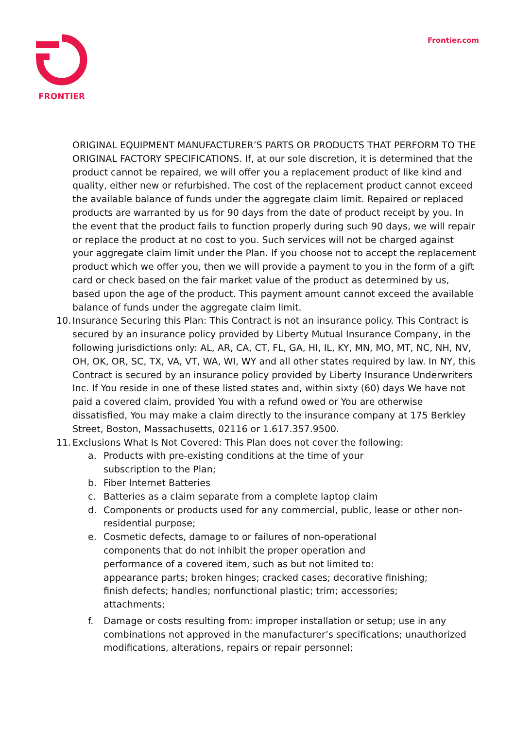FRONTIER Frontier.com
ORIGINAL EQUIPMENT MANUFACTURER’S PARTS OR PRODUCTS THAT PERFORM TO THE ORIGINAL FACTORY SPECIFICATIONS. If, at our sole discretion, it is determined that the product cannot be repaired, we will offer you a replacement product of like kind and quality, either new or refurbished. The cost of the replacement product cannot exceed the available balance of funds under the aggregate claim limit. Repaired or replaced products are warranted by us for 90 days from the date of product receipt by you. In the event that the product fails to function properly during such 90 days, we will repair or replace the product at no cost to you. Such services will not be charged against your aggregate claim limit under the Plan. If you choose not to accept the replacement product which we offer you, then we will provide a payment to you in the form of a gift card or check based on the fair market value of the product as determined by us, based upon the age of the product. This payment amount cannot exceed the available balance of funds under the aggregate claim limit.
10. Insurance Securing this Plan: This Contract is not an insurance policy. This Contract is secured by an insurance policy provided by Liberty Mutual Insurance Company, in the following jurisdictions only: AL, AR, CA, CT, FL, GA, HI, IL, KY, MN, MO, MT, NC, NH, NV, OH, OK, OR, SC, TX, VA, VT, WA, WI, WY and all other states required by law. In NY, this Contract is secured by an insurance policy provided by Liberty Insurance Underwriters Inc. If You reside in one of these listed states and, within sixty (60) days We have not paid a covered claim, provided You with a refund owed or You are otherwise dissatisfied, You may make a claim directly to the insurance company at 175 Berkley Street, Boston, Massachusetts, 02116 or 1.617.357.9500.
11. Exclusions What Is Not Covered: This Plan does not cover the following:
a. Products with pre-existing conditions at the time of your
subscription to the Plan;
b. Fiber Internet Batteries
c. Batteries as a claim separate from a complete laptop claim
d. Components or products used for any commercial, public, lease or other non-residential purpose;
e. Cosmetic defects, damage to or failures of non-operational
components that do not inhibit the proper operation and
performance of a covered item, such as but not limited to:
appearance parts; broken hinges; cracked cases; decorative finishing;
finish defects; handles; nonfunctional plastic; trim; accessories;
attachments;
f. Damage or costs resulting from: improper installation or setup; use in any combinations not approved in the manufacturer’s specifications; unauthorized modifications, alterations, repairs or repair personnel;